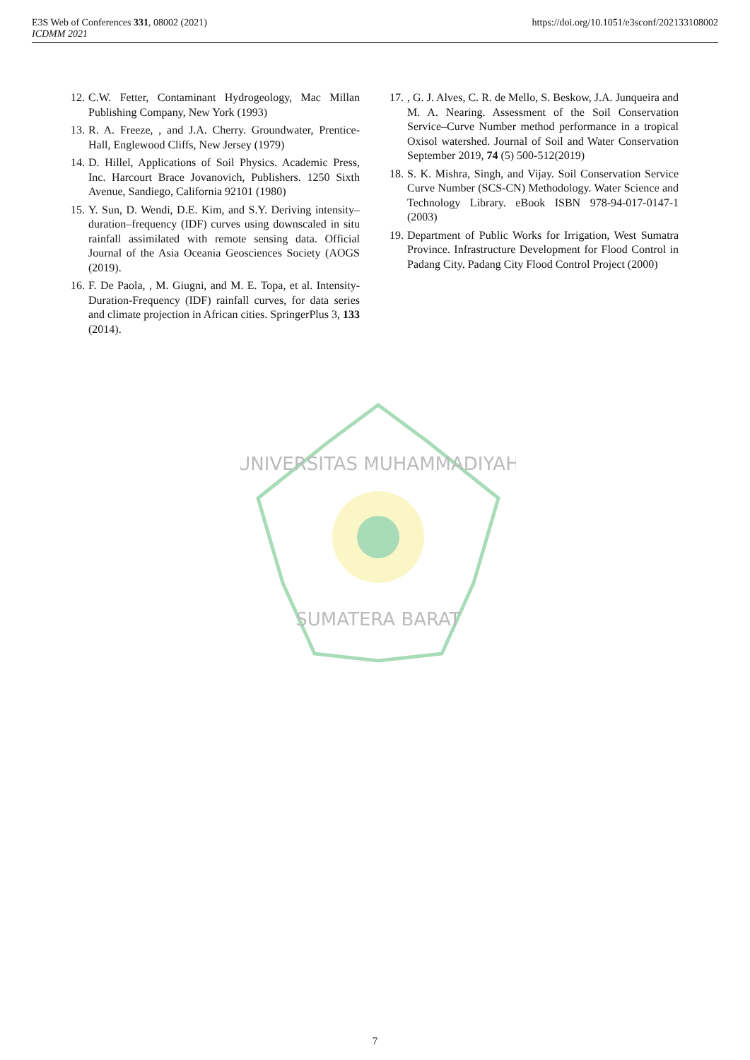E3S Web of Conferences 331, 08002 (2021)
ICDMM 2021
https://doi.org/10.1051/e3sconf/202133108002
12. C.W. Fetter, Contaminant Hydrogeology, Mac Millan Publishing Company, New York (1993)
13. R. A. Freeze, , and J.A. Cherry. Groundwater, Prentice-Hall, Englewood Cliffs, New Jersey (1979)
14. D. Hillel, Applications of Soil Physics. Academic Press, Inc. Harcourt Brace Jovanovich, Publishers. 1250 Sixth Avenue, Sandiego, California 92101 (1980)
15. Y. Sun, D. Wendi, D.E. Kim, and S.Y. Deriving intensity–duration–frequency (IDF) curves using downscaled in situ rainfall assimilated with remote sensing data. Official Journal of the Asia Oceania Geosciences Society (AOGS (2019).
16. F. De Paola, , M. Giugni, and M. E. Topa, et al. Intensity-Duration-Frequency (IDF) rainfall curves, for data series and climate projection in African cities. SpringerPlus 3, 133 (2014).
17., G. J. Alves, C. R. de Mello, S. Beskow, J.A. Junqueira and M. A. Nearing. Assessment of the Soil Conservation Service–Curve Number method performance in a tropical Oxisol watershed. Journal of Soil and Water Conservation September 2019, 74 (5) 500-512(2019)
18. S. K. Mishra, Singh, and Vijay. Soil Conservation Service Curve Number (SCS-CN) Methodology. Water Science and Technology Library. eBook ISBN 978-94-017-0147-1 (2003)
19. Department of Public Works for Irrigation, West Sumatra Province. Infrastructure Development for Flood Control in Padang City. Padang City Flood Control Project (2000)
UNIVERSITAS MUHAMMADIYAH
SUMATERA BARAT
7